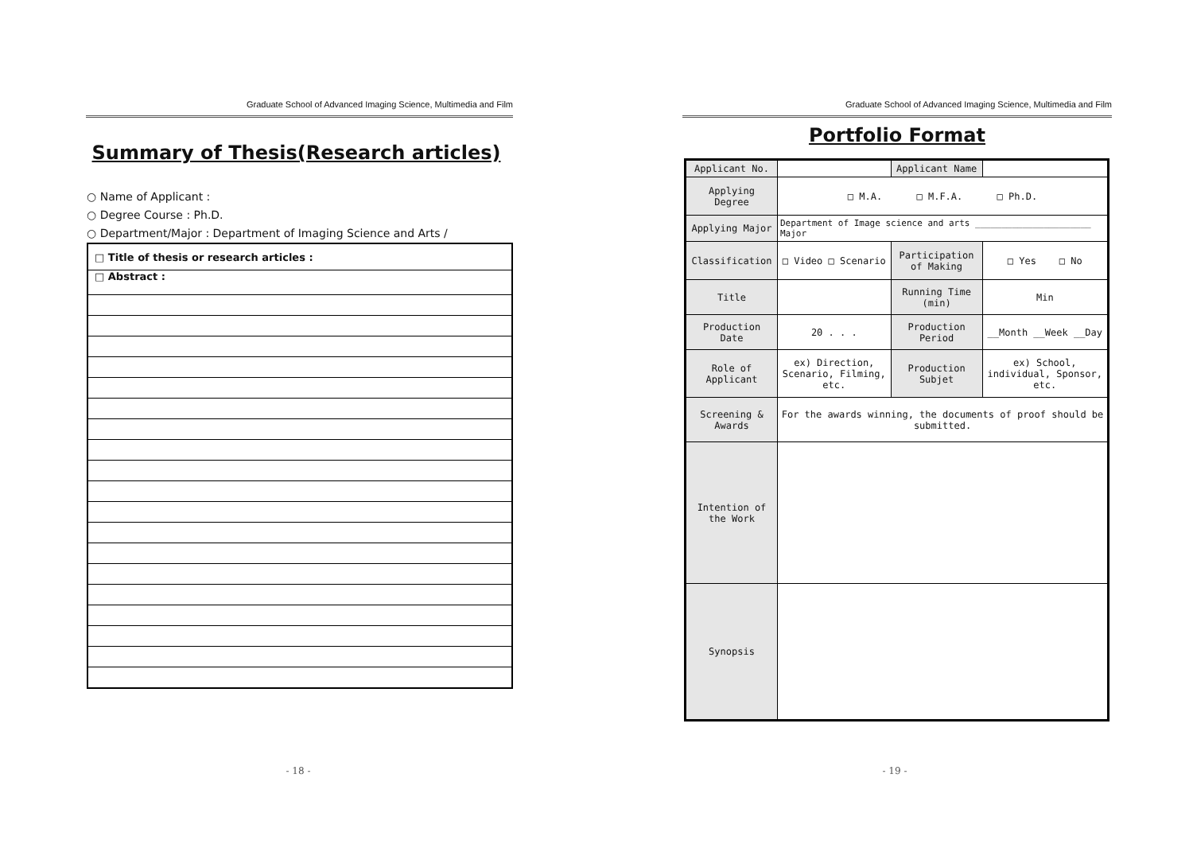Graduate School of Advanced Imaging Science, Multimedia and Film
Summary of Thesis(Research articles)
○ Name of Applicant :
○ Degree Course : Ph.D.
○ Department/Major : Department of Imaging Science and Arts /
| □ Title of thesis or research articles : |
| □ Abstract : |
- 18 -
Graduate School of Advanced Imaging Science, Multimedia and Film
Portfolio Format
| Applicant No. | | Applicant Name | |
| Applying Degree | □ M.A. □ M.F.A. □ Ph.D. | | |
| Applying Major | Department of Image science and arts ______________________ Major | | |
| Classification | □ Video □ Scenario | Participation of Making | □ Yes □ No |
| Title | | Running Time (min) | Min |
| Production Date | 20 . . . | Production Period | __Month __Week __Day |
| Role of Applicant | ex) Direction, Scenario, Filming, etc. | Production Subjet | ex) School, individual, Sponsor, etc. |
| Screening & Awards | For the awards winning, the documents of proof should be submitted. | | |
| Intention of the Work | | | |
| Synopsis | | | |
- 19 -